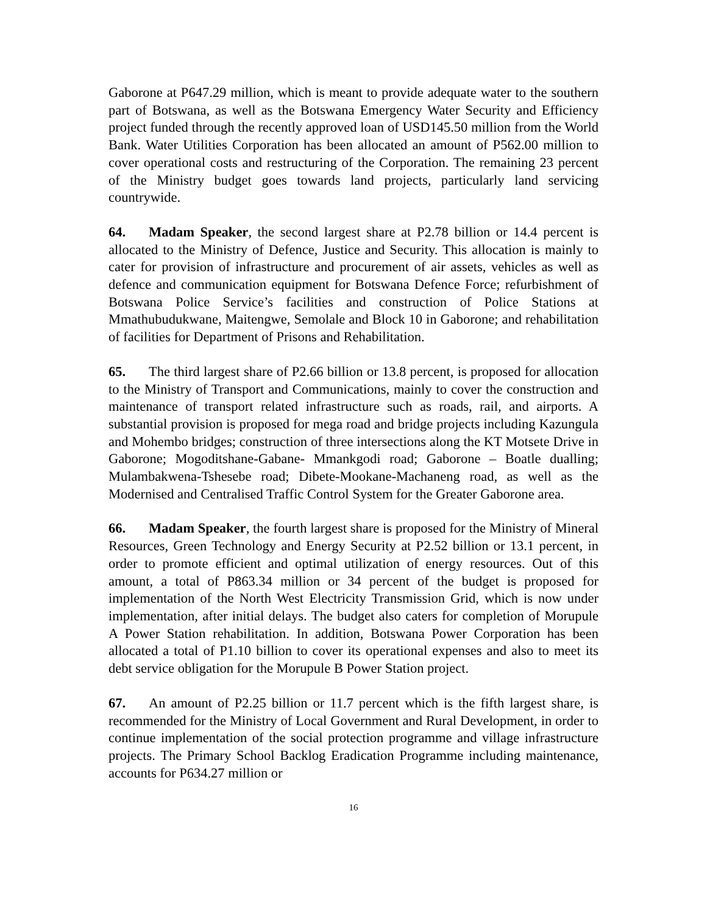Gaborone at P647.29 million, which is meant to provide adequate water to the southern part of Botswana, as well as the Botswana Emergency Water Security and Efficiency project funded through the recently approved loan of USD145.50 million from the World Bank. Water Utilities Corporation has been allocated an amount of P562.00 million to cover operational costs and restructuring of the Corporation. The remaining 23 percent of the Ministry budget goes towards land projects, particularly land servicing countrywide.
64. Madam Speaker, the second largest share at P2.78 billion or 14.4 percent is allocated to the Ministry of Defence, Justice and Security. This allocation is mainly to cater for provision of infrastructure and procurement of air assets, vehicles as well as defence and communication equipment for Botswana Defence Force; refurbishment of Botswana Police Service’s facilities and construction of Police Stations at Mmathubudukwane, Maitengwe, Semolale and Block 10 in Gaborone; and rehabilitation of facilities for Department of Prisons and Rehabilitation.
65. The third largest share of P2.66 billion or 13.8 percent, is proposed for allocation to the Ministry of Transport and Communications, mainly to cover the construction and maintenance of transport related infrastructure such as roads, rail, and airports. A substantial provision is proposed for mega road and bridge projects including Kazungula and Mohembo bridges; construction of three intersections along the KT Motsete Drive in Gaborone; Mogoditshane-Gabane- Mmankgodi road; Gaborone – Boatle dualling; Mulambakwena-Tshesebe road; Dibete-Mookane-Machaneng road, as well as the Modernised and Centralised Traffic Control System for the Greater Gaborone area.
66. Madam Speaker, the fourth largest share is proposed for the Ministry of Mineral Resources, Green Technology and Energy Security at P2.52 billion or 13.1 percent, in order to promote efficient and optimal utilization of energy resources. Out of this amount, a total of P863.34 million or 34 percent of the budget is proposed for implementation of the North West Electricity Transmission Grid, which is now under implementation, after initial delays. The budget also caters for completion of Morupule A Power Station rehabilitation. In addition, Botswana Power Corporation has been allocated a total of P1.10 billion to cover its operational expenses and also to meet its debt service obligation for the Morupule B Power Station project.
67. An amount of P2.25 billion or 11.7 percent which is the fifth largest share, is recommended for the Ministry of Local Government and Rural Development, in order to continue implementation of the social protection programme and village infrastructure projects. The Primary School Backlog Eradication Programme including maintenance, accounts for P634.27 million or
16